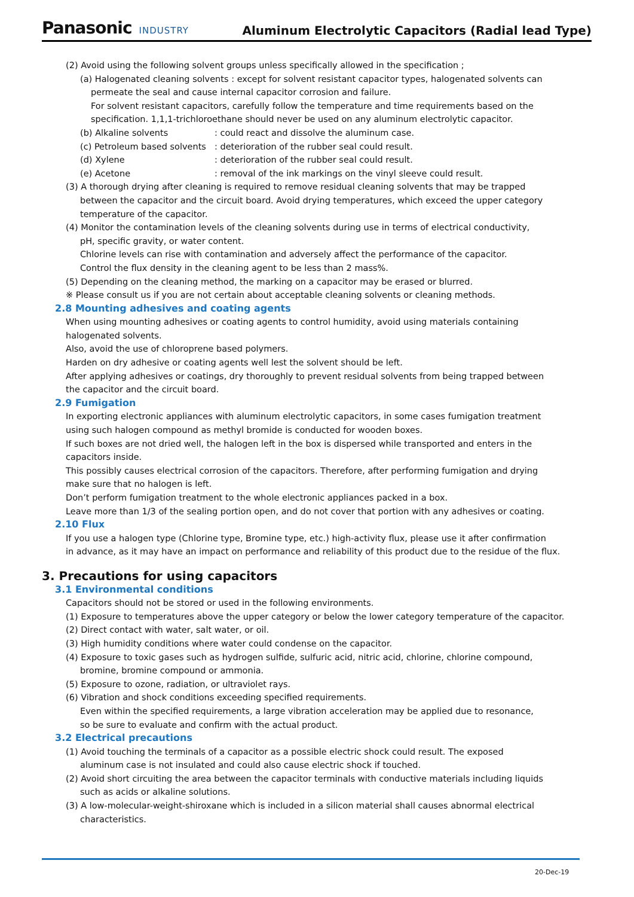Panasonic INDUSTRY
Aluminum Electrolytic Capacitors (Radial lead Type)
(2) Avoid using the following solvent groups unless specifically allowed in the specification ;
(a) Halogenated cleaning solvents : except for solvent resistant capacitor types, halogenated solvents can
permeate the seal and cause internal capacitor corrosion and failure.
For solvent resistant capacitors, carefully follow the temperature and time requirements based on the
specification. 1,1,1-trichloroethane should never be used on any aluminum electrolytic capacitor.
(b) Alkaline solvents: could react and dissolve the aluminum case.
(c) Petroleum based solvents: deterioration of the rubber seal could result.
(d) Xylene: deterioration of the rubber seal could result.
(e) Acetone: removal of the ink markings on the vinyl sleeve could result.
(3) A thorough drying after cleaning is required to remove residual cleaning solvents that may be trapped
between the capacitor and the circuit board. Avoid drying temperatures, which exceed the upper category
temperature of the capacitor.
(4) Monitor the contamination levels of the cleaning solvents during use in terms of electrical conductivity,
pH, specific gravity, or water content.
Chlorine levels can rise with contamination and adversely affect the performance of the capacitor.
Control the flux density in the cleaning agent to be less than 2 mass%.
(5) Depending on the cleaning method, the marking on a capacitor may be erased or blurred.
※ Please consult us if you are not certain about acceptable cleaning solvents or cleaning methods.
2.8 Mounting adhesives and coating agents
When using mounting adhesives or coating agents to control humidity, avoid using materials containing
halogenated solvents.
Also, avoid the use of chloroprene based polymers.
Harden on dry adhesive or coating agents well lest the solvent should be left.
After applying adhesives or coatings, dry thoroughly to prevent residual solvents from being trapped between
the capacitor and the circuit board.
2.9 Fumigation
In exporting electronic appliances with aluminum electrolytic capacitors, in some cases fumigation treatment
using such halogen compound as methyl bromide is conducted for wooden boxes.
If such boxes are not dried well, the halogen left in the box is dispersed while transported and enters in the
capacitors inside.
This possibly causes electrical corrosion of the capacitors. Therefore, after performing fumigation and drying
make sure that no halogen is left.
Don’t perform fumigation treatment to the whole electronic appliances packed in a box.
Leave more than 1/3 of the sealing portion open, and do not cover that portion with any adhesives or coating.
2.10 Flux
If you use a halogen type (Chlorine type, Bromine type, etc.) high-activity flux, please use it after confirmation
in advance, as it may have an impact on performance and reliability of this product due to the residue of the flux.
3. Precautions for using capacitors
3.1 Environmental conditions
Capacitors should not be stored or used in the following environments.
(1) Exposure to temperatures above the upper category or below the lower category temperature of the capacitor.
(2) Direct contact with water, salt water, or oil.
(3) High humidity conditions where water could condense on the capacitor.
(4) Exposure to toxic gases such as hydrogen sulfide, sulfuric acid, nitric acid, chlorine, chlorine compound,
bromine, bromine compound or ammonia.
(5) Exposure to ozone, radiation, or ultraviolet rays.
(6) Vibration and shock conditions exceeding specified requirements.
Even within the specified requirements, a large vibration acceleration may be applied due to resonance,
so be sure to evaluate and confirm with the actual product.
3.2 Electrical precautions
(1) Avoid touching the terminals of a capacitor as a possible electric shock could result. The exposed
aluminum case is not insulated and could also cause electric shock if touched.
(2) Avoid short circuiting the area between the capacitor terminals with conductive materials including liquids
such as acids or alkaline solutions.
(3) A low-molecular-weight-shiroxane which is included in a silicon material shall causes abnormal electrical
characteristics.
20-Dec-19